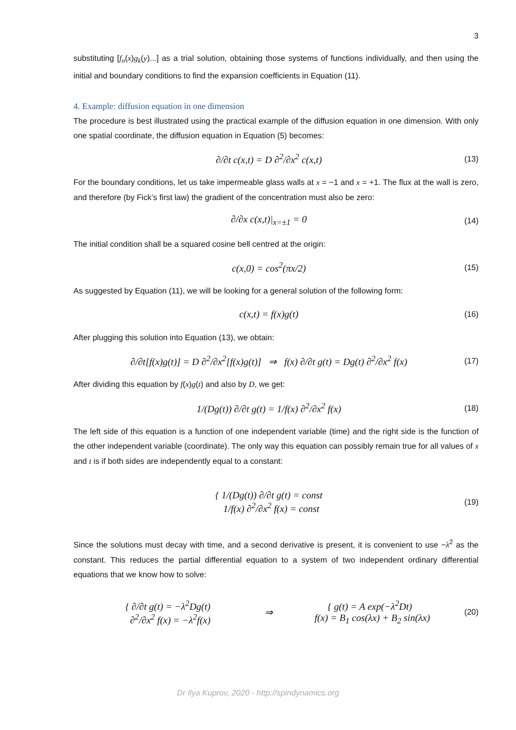3
substituting [f<sub>n</sub>(x)g<sub>k</sub>(y)...] as a trial solution, obtaining those systems of functions individually, and then using the initial and boundary conditions to find the expansion coefficients in Equation (11).
4. Example: diffusion equation in one dimension
The procedure is best illustrated using the practical example of the diffusion equation in one dimension. With only one spatial coordinate, the diffusion equation in Equation (5) becomes:
∂/∂t c(x,t) = D ∂<sup>2</sup>/∂x<sup>2</sup> c(x,t)
(13)
For the boundary conditions, let us take impermeable glass walls at x = −1 and x = +1. The flux at the wall is zero, and therefore (by Fick’s first law) the gradient of the concentration must also be zero:
∂/∂x c(x,t)|<sub>x=±1</sub> = 0
(14)
The initial condition shall be a squared cosine bell centred at the origin:
c(x,0) = cos<sup>2</sup>(πx/2)
(15)
As suggested by Equation (11), we will be looking for a general solution of the following form:
c(x,t) = f(x)g(t)
(16)
After plugging this solution into Equation (13), we obtain:
∂/∂t[f(x)g(t)] = D ∂<sup>2</sup>/∂x<sup>2</sup>[f(x)g(t)] ⇒ f(x) ∂/∂t g(t) = Dg(t) ∂<sup>2</sup>/∂x<sup>2</sup> f(x)
(17)
After dividing this equation by f(x)g(t) and also by D, we get:
1/(Dg(t)) ∂/∂t g(t) = 1/f(x) ∂<sup>2</sup>/∂x<sup>2</sup> f(x)
(18)
The left side of this equation is a function of one independent variable (time) and the right side is the function of the other independent variable (coordinate). The only way this equation can possibly remain true for all values of x and t is if both sides are independently equal to a constant:
{ 1/(Dg(t)) ∂/∂t g(t) = const
1/f(x) ∂<sup>2</sup>/∂x<sup>2</sup> f(x) = const
(19)
Since the solutions must decay with time, and a second derivative is present, it is convenient to use −λ<sup>2</sup> as the constant. This reduces the partial differential equation to a system of two independent ordinary differential equations that we know how to solve:
{ ∂/∂t g(t) = −λ<sup>2</sup>Dg(t)
∂<sup>2</sup>/∂x<sup>2</sup> f(x) = −λ<sup>2</sup>f(x)
⇒
{ g(t) = A exp(−λ<sup>2</sup>Dt)
f(x) = B<sub>1</sub> cos(λx) + B<sub>2</sub> sin(λx)
(20)
Dr Ilya Kuprov, 2020 - http://spindynamics.org